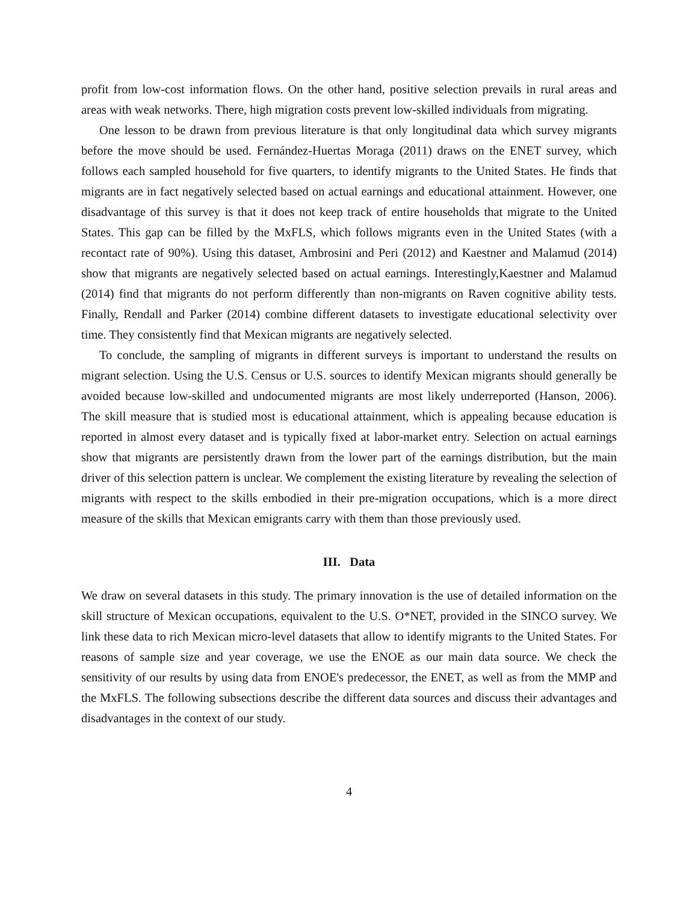profit from low-cost information flows. On the other hand, positive selection prevails in rural areas and areas with weak networks. There, high migration costs prevent low-skilled individuals from migrating.
One lesson to be drawn from previous literature is that only longitudinal data which survey migrants before the move should be used. Fernández-Huertas Moraga (2011) draws on the ENET survey, which follows each sampled household for five quarters, to identify migrants to the United States. He finds that migrants are in fact negatively selected based on actual earnings and educational attainment. However, one disadvantage of this survey is that it does not keep track of entire households that migrate to the United States. This gap can be filled by the MxFLS, which follows migrants even in the United States (with a recontact rate of 90%). Using this dataset, Ambrosini and Peri (2012) and Kaestner and Malamud (2014) show that migrants are negatively selected based on actual earnings. Interestingly,Kaestner and Malamud (2014) find that migrants do not perform differently than non-migrants on Raven cognitive ability tests. Finally, Rendall and Parker (2014) combine different datasets to investigate educational selectivity over time. They consistently find that Mexican migrants are negatively selected.
To conclude, the sampling of migrants in different surveys is important to understand the results on migrant selection. Using the U.S. Census or U.S. sources to identify Mexican migrants should generally be avoided because low-skilled and undocumented migrants are most likely underreported (Hanson, 2006). The skill measure that is studied most is educational attainment, which is appealing because education is reported in almost every dataset and is typically fixed at labor-market entry. Selection on actual earnings show that migrants are persistently drawn from the lower part of the earnings distribution, but the main driver of this selection pattern is unclear. We complement the existing literature by revealing the selection of migrants with respect to the skills embodied in their pre-migration occupations, which is a more direct measure of the skills that Mexican emigrants carry with them than those previously used.
III. Data
We draw on several datasets in this study. The primary innovation is the use of detailed information on the skill structure of Mexican occupations, equivalent to the U.S. O*NET, provided in the SINCO survey. We link these data to rich Mexican micro-level datasets that allow to identify migrants to the United States. For reasons of sample size and year coverage, we use the ENOE as our main data source. We check the sensitivity of our results by using data from ENOE's predecessor, the ENET, as well as from the MMP and the MxFLS. The following subsections describe the different data sources and discuss their advantages and disadvantages in the context of our study.
4